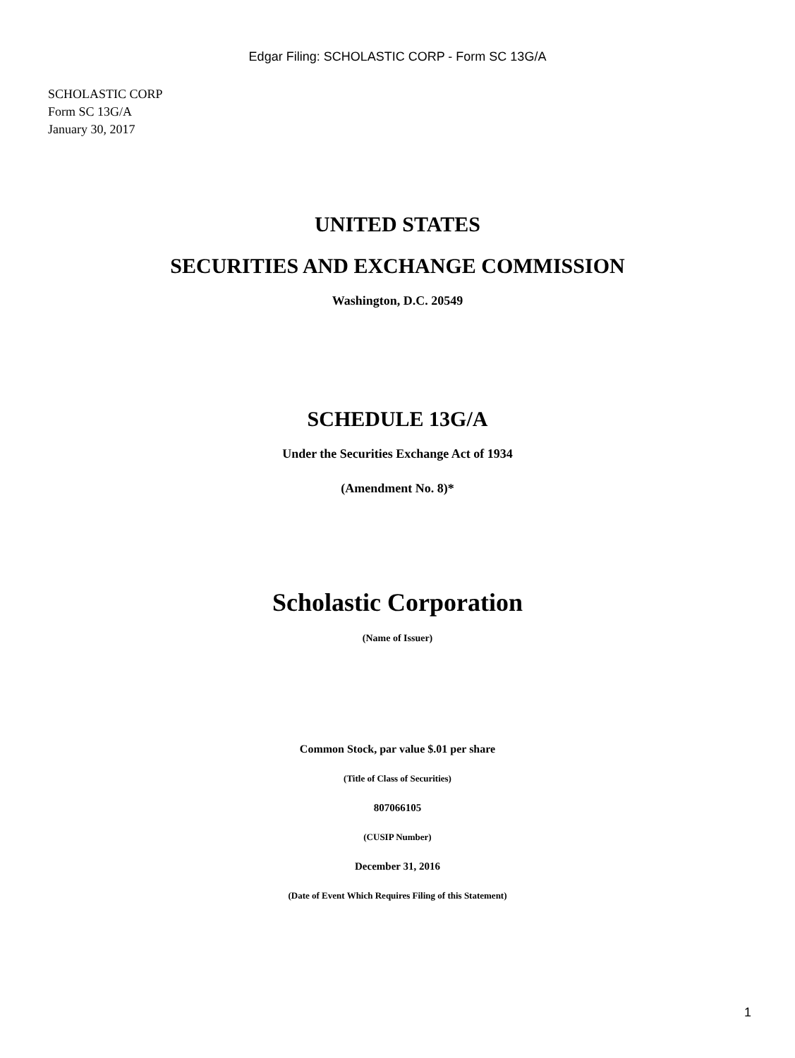Edgar Filing: SCHOLASTIC CORP - Form SC 13G/A
SCHOLASTIC CORP
Form SC 13G/A
January 30, 2017
UNITED STATES
SECURITIES AND EXCHANGE COMMISSION
Washington, D.C. 20549
SCHEDULE 13G/A
Under the Securities Exchange Act of 1934
(Amendment No. 8)*
Scholastic Corporation
(Name of Issuer)
Common Stock, par value $.01 per share
(Title of Class of Securities)
807066105
(CUSIP Number)
December 31, 2016
(Date of Event Which Requires Filing of this Statement)
1